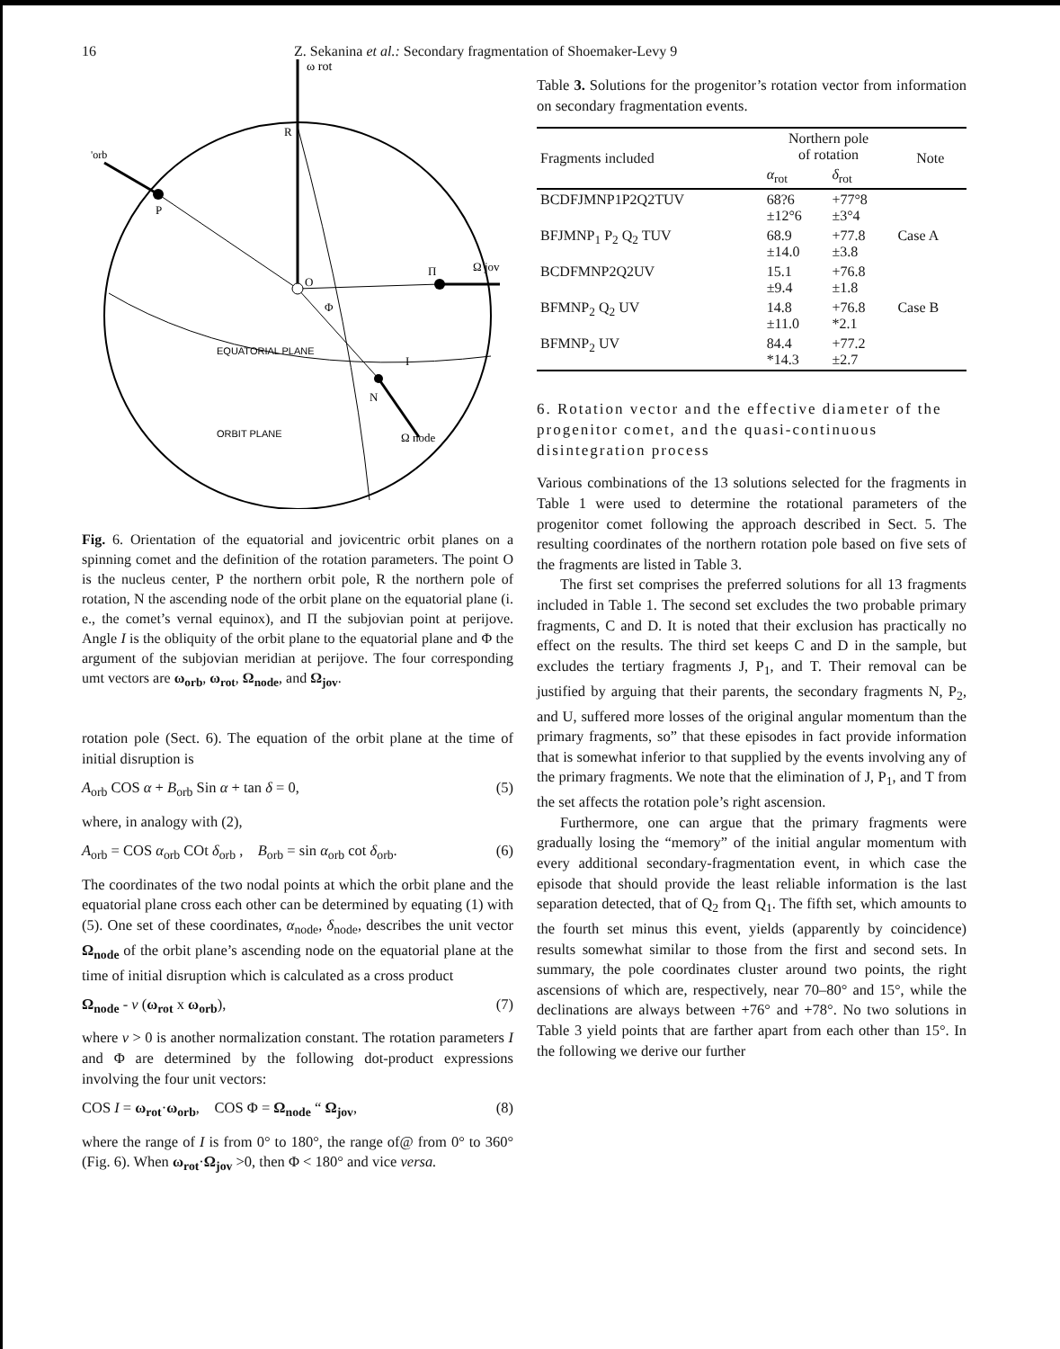16 Z. Sekanina et al.: Secondary fragmentation of Shoemaker-Levy 9
ω rot
'orb
R
P
O
Π
Ω jov
Φ
EQUATORIAL PLANE
I
N
ORBIT PLANE
Ω node
Fig. 6. Orientation of the equatorial and jovicentric orbit planes on a spinning comet and the definition of the rotation parameters. The point O is the nucleus center, P the northern orbit pole, R the northern pole of rotation, N the ascending node of the orbit plane on the equatorial plane (i. e., the comet’s vernal equinox), and Π the subjovian point at perijove. Angle I is the obliquity of the orbit plane to the equatorial plane and Φ the argument of the subjovian meridian at perijove. The four corresponding umt vectors are ω<sub>orb</sub>, ω<sub>rot</sub>, Ω<sub>node</sub>, and Ω<sub>jov</sub>.
rotation pole (Sect. 6). The equation of the orbit plane at the time of initial disruption is
A<sub>orb</sub> COS α + B<sub>orb</sub> Sin α + tan δ = 0, (5)
where, in analogy with (2),
A<sub>orb</sub> = COS α<sub>orb</sub> COt δ<sub>orb</sub> , B<sub>orb</sub> = sin α<sub>orb</sub> cot δ<sub>orb</sub>. (6)
The coordinates of the two nodal points at which the orbit plane and the equatorial plane cross each other can be determined by equating (1) with (5). One set of these coordinates, α<sub>node</sub>, δ<sub>node</sub>, describes the unit vector Ω<sub>node</sub> of the orbit plane’s ascending node on the equatorial plane at the time of initial disruption which is calculated as a cross product
Ω<sub>node</sub> - ν (ω<sub>rot</sub> x ω<sub>orb</sub>), (7)
where ν > 0 is another normalization constant. The rotation parameters I and Φ are determined by the following dot-product expressions involving the four unit vectors:
COS I = ω<sub>rot</sub>·ω<sub>orb</sub>, COS Φ = Ω<sub>node</sub> “ Ω<sub>jov</sub>, (8)
where the range of I is from 0° to 180°, the range of@ from 0° to 360° (Fig. 6). When ω<sub>rot</sub>·Ω<sub>jov</sub> >0, then Φ < 180° and vice versa.
Table 3. Solutions for the progenitor’s rotation vector from information on secondary fragmentation events.
| Fragments included | Northern pole of rotation | | Note |
| --- | --- | --- | --- |
| | α<sub>rot</sub> | δ<sub>rot</sub> | |
| BCDFJMNP1P2Q2TUV | 68?6 ±12°6 | +77°8 ±3°4 | |
| BFJMNP<sub>1</sub> P<sub>2</sub> Q<sub>2</sub> TUV | 68.9 ±14.0 | +77.8 ±3.8 | Case A |
| BCDFMNP2Q2UV | 15.1 ±9.4 | +76.8 ±1.8 | |
| BFMNP<sub>2</sub> Q<sub>2</sub> UV | 14.8 ±11.0 | +76.8 *2.1 | Case B |
| BFMNP<sub>2</sub> UV | 84.4 *14.3 | +77.2 ±2.7 | |
6. Rotation vector and the effective diameter of the progenitor comet, and the quasi-continuous disintegration process
Various combinations of the 13 solutions selected for the fragments in Table 1 were used to determine the rotational parameters of the progenitor comet following the approach described in Sect. 5. The resulting coordinates of the northern rotation pole based on five sets of the fragments are listed in Table 3.
The first set comprises the preferred solutions for all 13 fragments included in Table 1. The second set excludes the two probable primary fragments, C and D. It is noted that their exclusion has practically no effect on the results. The third set keeps C and D in the sample, but excludes the tertiary fragments J, P<sub>1</sub>, and T. Their removal can be justified by arguing that their parents, the secondary fragments N, P<sub>2</sub>, and U, suffered more losses of the original angular momentum than the primary fragments, so” that these episodes in fact provide information that is somewhat inferior to that supplied by the events involving any of the primary fragments. We note that the elimination of J, P<sub>1</sub>, and T from the set affects the rotation pole’s right ascension.
Furthermore, one can argue that the primary fragments were gradually losing the “memory” of the initial angular momentum with every additional secondary-fragmentation event, in which case the episode that should provide the least reliable information is the last separation detected, that of Q<sub>2</sub> from Q<sub>1</sub>. The fifth set, which amounts to the fourth set minus this event, yields (apparently by coincidence) results somewhat similar to those from the first and second sets. In summary, the pole coordinates cluster around two points, the right ascensions of which are, respectively, near 70–80° and 15°, while the declinations are always between +76° and +78°. No two solutions in Table 3 yield points that are farther apart from each other than 15°. In the following we derive our further